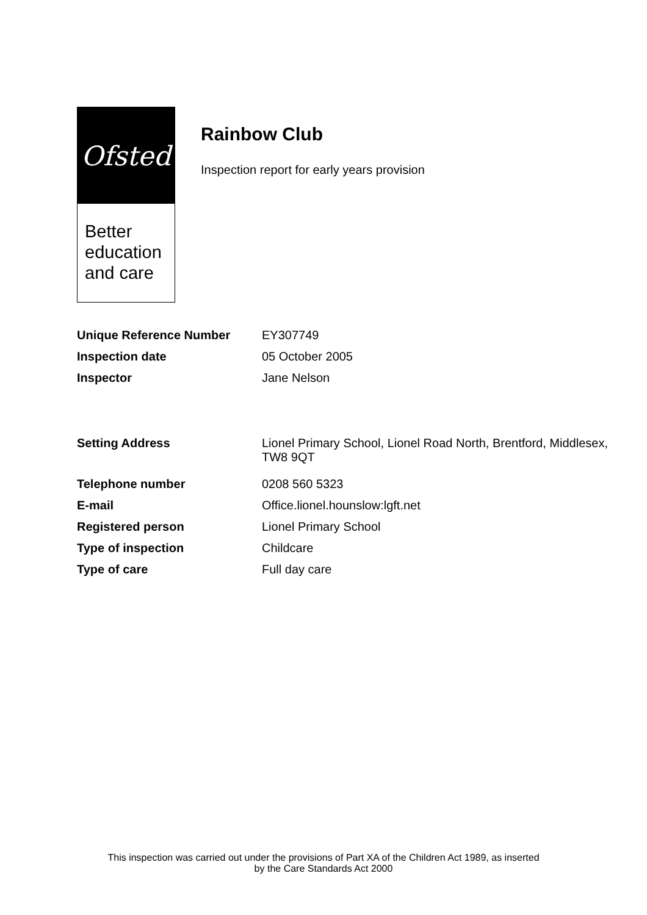Ofsted
Better
education
and care
Rainbow Club
Inspection report for early years provision
| Unique Reference Number | EY307749 |
| Inspection date | 05 October 2005 |
| Inspector | Jane Nelson |
| Setting Address | Lionel Primary School, Lionel Road North, Brentford, Middlesex, TW8 9QT |
| Telephone number | 0208 560 5323 |
| E-mail | Office.lionel.hounslow:lgft.net |
| Registered person | Lionel Primary School |
| Type of inspection | Childcare |
| Type of care | Full day care |
This inspection was carried out under the provisions of Part XA of the Children Act 1989, as inserted
by the Care Standards Act 2000